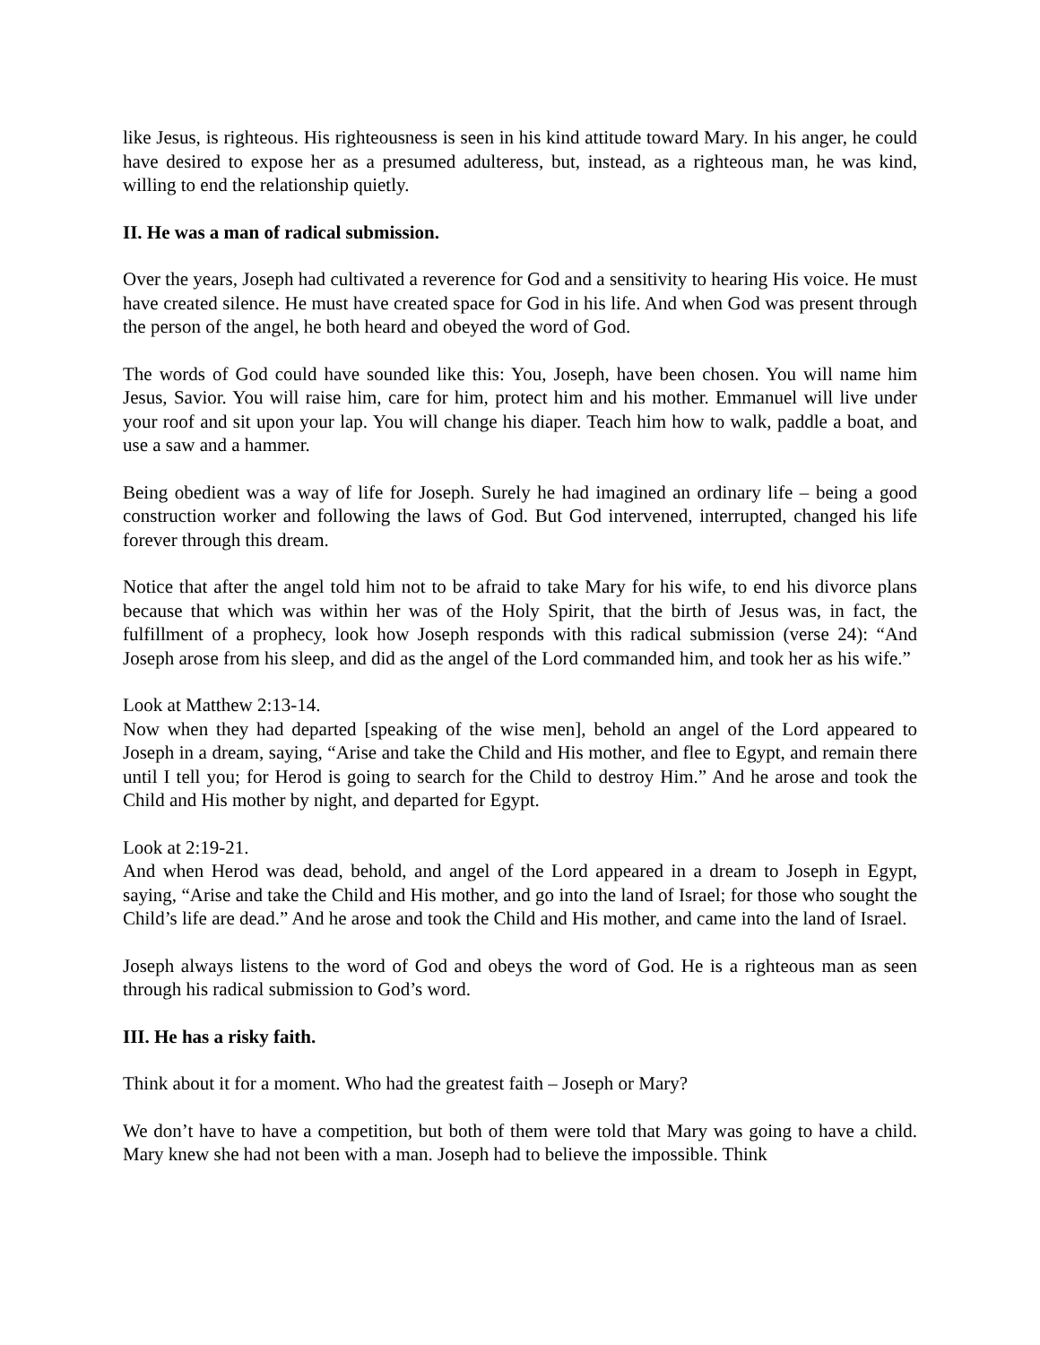like Jesus, is righteous. His righteousness is seen in his kind attitude toward Mary. In his anger, he could have desired to expose her as a presumed adulteress, but, instead, as a righteous man, he was kind, willing to end the relationship quietly.
II. He was a man of radical submission.
Over the years, Joseph had cultivated a reverence for God and a sensitivity to hearing His voice. He must have created silence. He must have created space for God in his life. And when God was present through the person of the angel, he both heard and obeyed the word of God.
The words of God could have sounded like this: You, Joseph, have been chosen. You will name him Jesus, Savior. You will raise him, care for him, protect him and his mother. Emmanuel will live under your roof and sit upon your lap. You will change his diaper. Teach him how to walk, paddle a boat, and use a saw and a hammer.
Being obedient was a way of life for Joseph. Surely he had imagined an ordinary life – being a good construction worker and following the laws of God. But God intervened, interrupted, changed his life forever through this dream.
Notice that after the angel told him not to be afraid to take Mary for his wife, to end his divorce plans because that which was within her was of the Holy Spirit, that the birth of Jesus was, in fact, the fulfillment of a prophecy, look how Joseph responds with this radical submission (verse 24): “And Joseph arose from his sleep, and did as the angel of the Lord commanded him, and took her as his wife.”
Look at Matthew 2:13-14.
Now when they had departed [speaking of the wise men], behold an angel of the Lord appeared to Joseph in a dream, saying, “Arise and take the Child and His mother, and flee to Egypt, and remain there until I tell you; for Herod is going to search for the Child to destroy Him.” And he arose and took the Child and His mother by night, and departed for Egypt.
Look at 2:19-21.
And when Herod was dead, behold, and angel of the Lord appeared in a dream to Joseph in Egypt, saying, “Arise and take the Child and His mother, and go into the land of Israel; for those who sought the Child’s life are dead.” And he arose and took the Child and His mother, and came into the land of Israel.
Joseph always listens to the word of God and obeys the word of God. He is a righteous man as seen through his radical submission to God’s word.
III. He has a risky faith.
Think about it for a moment. Who had the greatest faith – Joseph or Mary?
We don’t have to have a competition, but both of them were told that Mary was going to have a child. Mary knew she had not been with a man. Joseph had to believe the impossible. Think